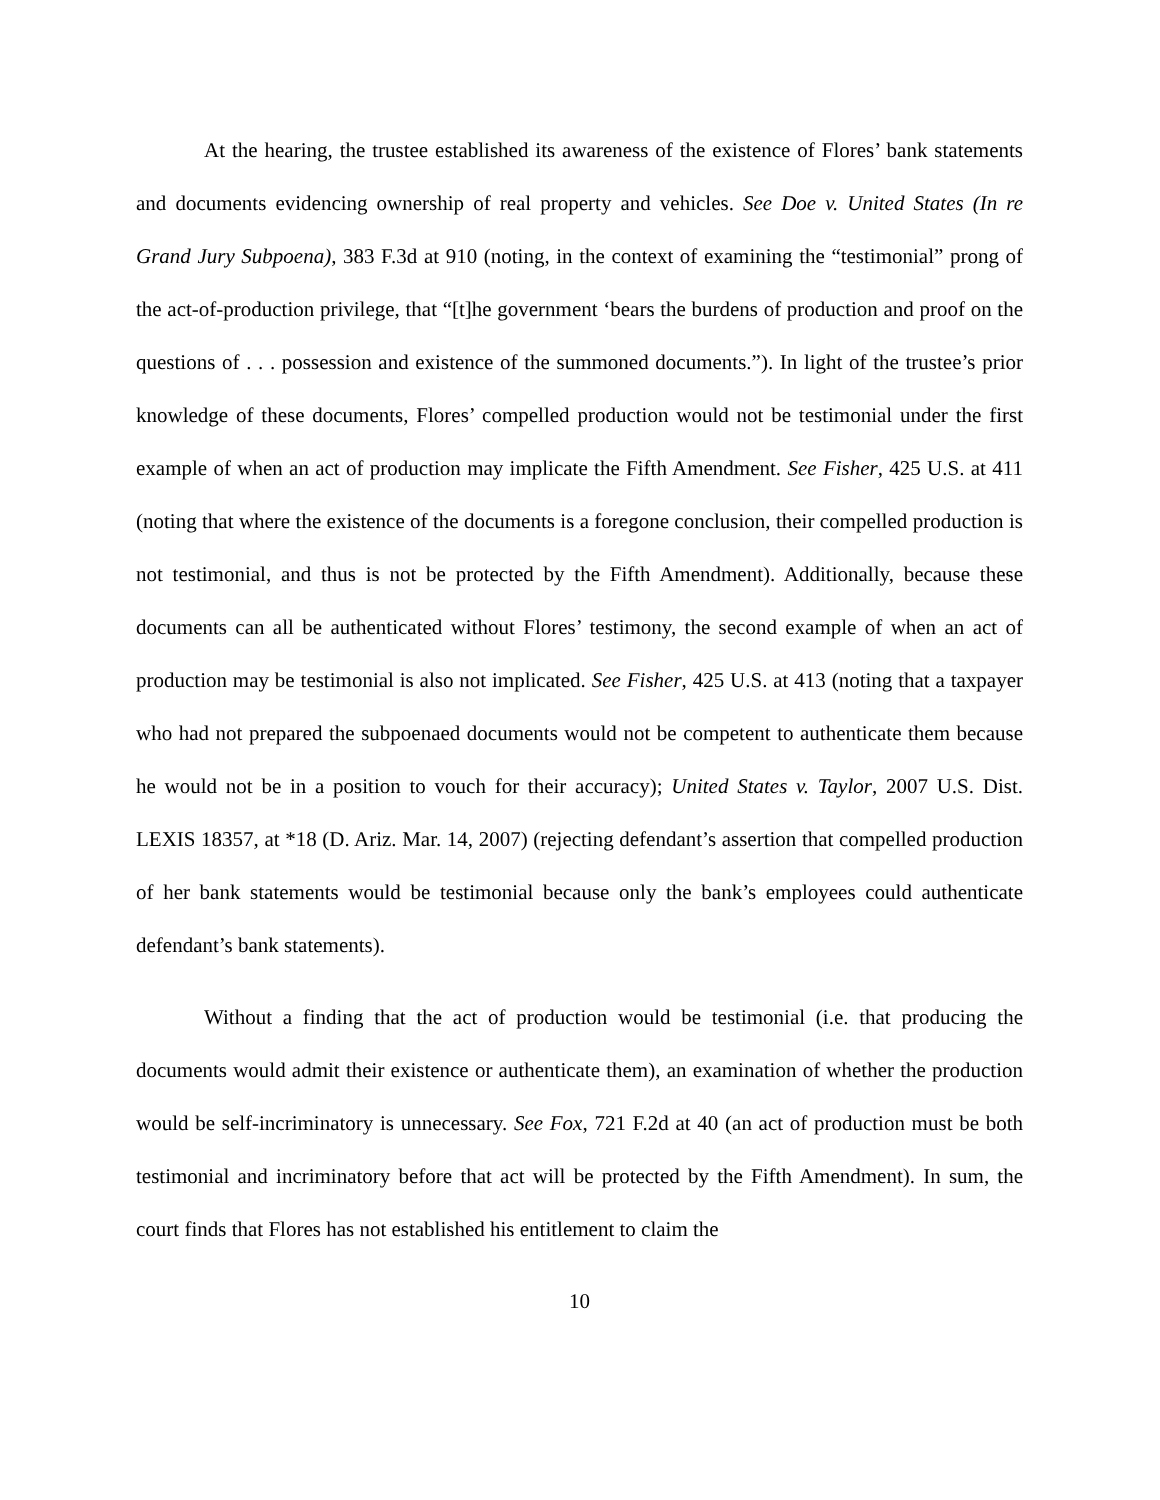At the hearing, the trustee established its awareness of the existence of Flores’ bank statements and documents evidencing ownership of real property and vehicles. See Doe v. United States (In re Grand Jury Subpoena), 383 F.3d at 910 (noting, in the context of examining the “testimonial” prong of the act-of-production privilege, that “[t]he government ‘bears the burdens of production and proof on the questions of . . . possession and existence of the summoned documents.”). In light of the trustee’s prior knowledge of these documents, Flores’ compelled production would not be testimonial under the first example of when an act of production may implicate the Fifth Amendment. See Fisher, 425 U.S. at 411 (noting that where the existence of the documents is a foregone conclusion, their compelled production is not testimonial, and thus is not be protected by the Fifth Amendment). Additionally, because these documents can all be authenticated without Flores’ testimony, the second example of when an act of production may be testimonial is also not implicated. See Fisher, 425 U.S. at 413 (noting that a taxpayer who had not prepared the subpoenaed documents would not be competent to authenticate them because he would not be in a position to vouch for their accuracy); United States v. Taylor, 2007 U.S. Dist. LEXIS 18357, at *18 (D. Ariz. Mar. 14, 2007) (rejecting defendant’s assertion that compelled production of her bank statements would be testimonial because only the bank’s employees could authenticate defendant’s bank statements).
Without a finding that the act of production would be testimonial (i.e. that producing the documents would admit their existence or authenticate them), an examination of whether the production would be self-incriminatory is unnecessary. See Fox, 721 F.2d at 40 (an act of production must be both testimonial and incriminatory before that act will be protected by the Fifth Amendment). In sum, the court finds that Flores has not established his entitlement to claim the
10